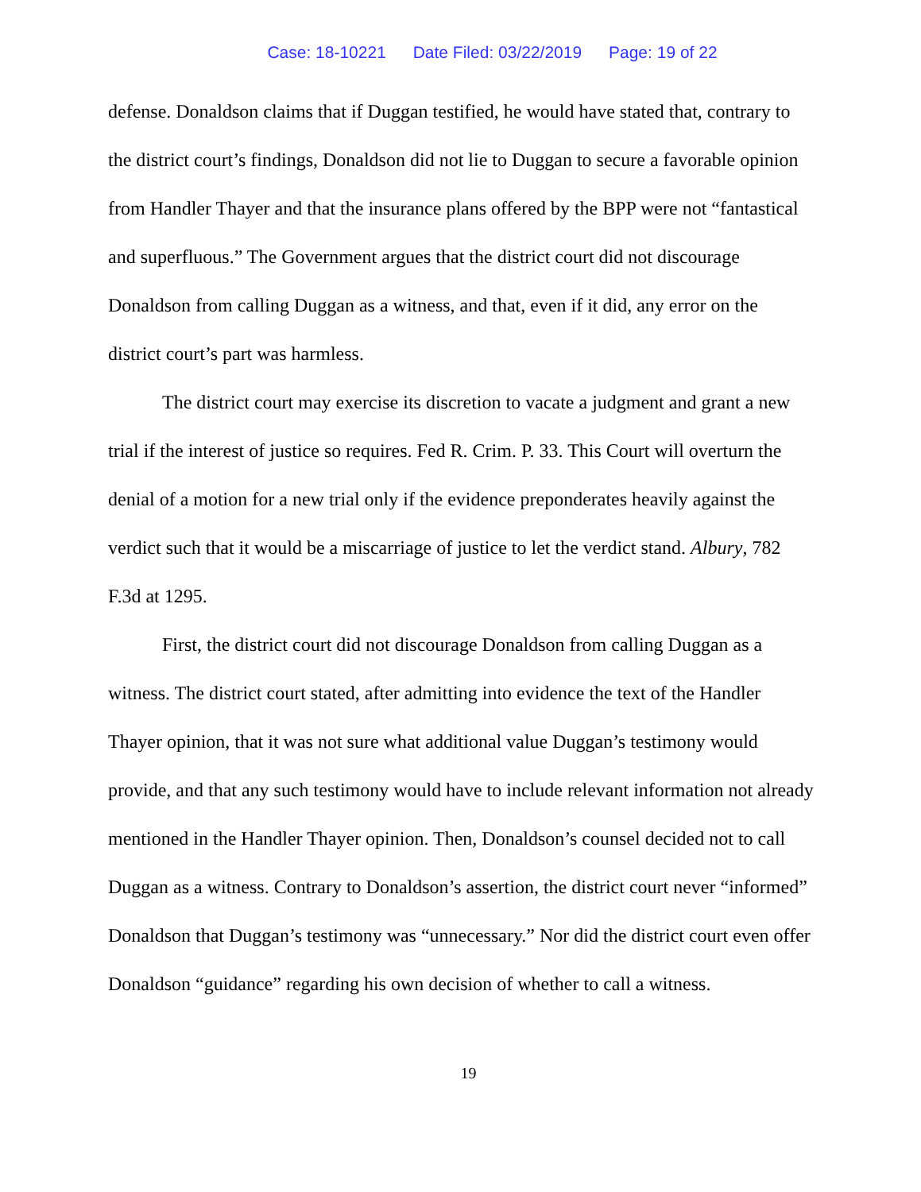Case: 18-10221 Date Filed: 03/22/2019 Page: 19 of 22
defense. Donaldson claims that if Duggan testified, he would have stated that, contrary to the district court’s findings, Donaldson did not lie to Duggan to secure a favorable opinion from Handler Thayer and that the insurance plans offered by the BPP were not “fantastical and superfluous.” The Government argues that the district court did not discourage Donaldson from calling Duggan as a witness, and that, even if it did, any error on the district court’s part was harmless.
The district court may exercise its discretion to vacate a judgment and grant a new trial if the interest of justice so requires. Fed R. Crim. P. 33. This Court will overturn the denial of a motion for a new trial only if the evidence preponderates heavily against the verdict such that it would be a miscarriage of justice to let the verdict stand. Albury, 782 F.3d at 1295.
First, the district court did not discourage Donaldson from calling Duggan as a witness. The district court stated, after admitting into evidence the text of the Handler Thayer opinion, that it was not sure what additional value Duggan’s testimony would provide, and that any such testimony would have to include relevant information not already mentioned in the Handler Thayer opinion. Then, Donaldson’s counsel decided not to call Duggan as a witness. Contrary to Donaldson’s assertion, the district court never “informed” Donaldson that Duggan’s testimony was “unnecessary.” Nor did the district court even offer Donaldson “guidance” regarding his own decision of whether to call a witness.
19